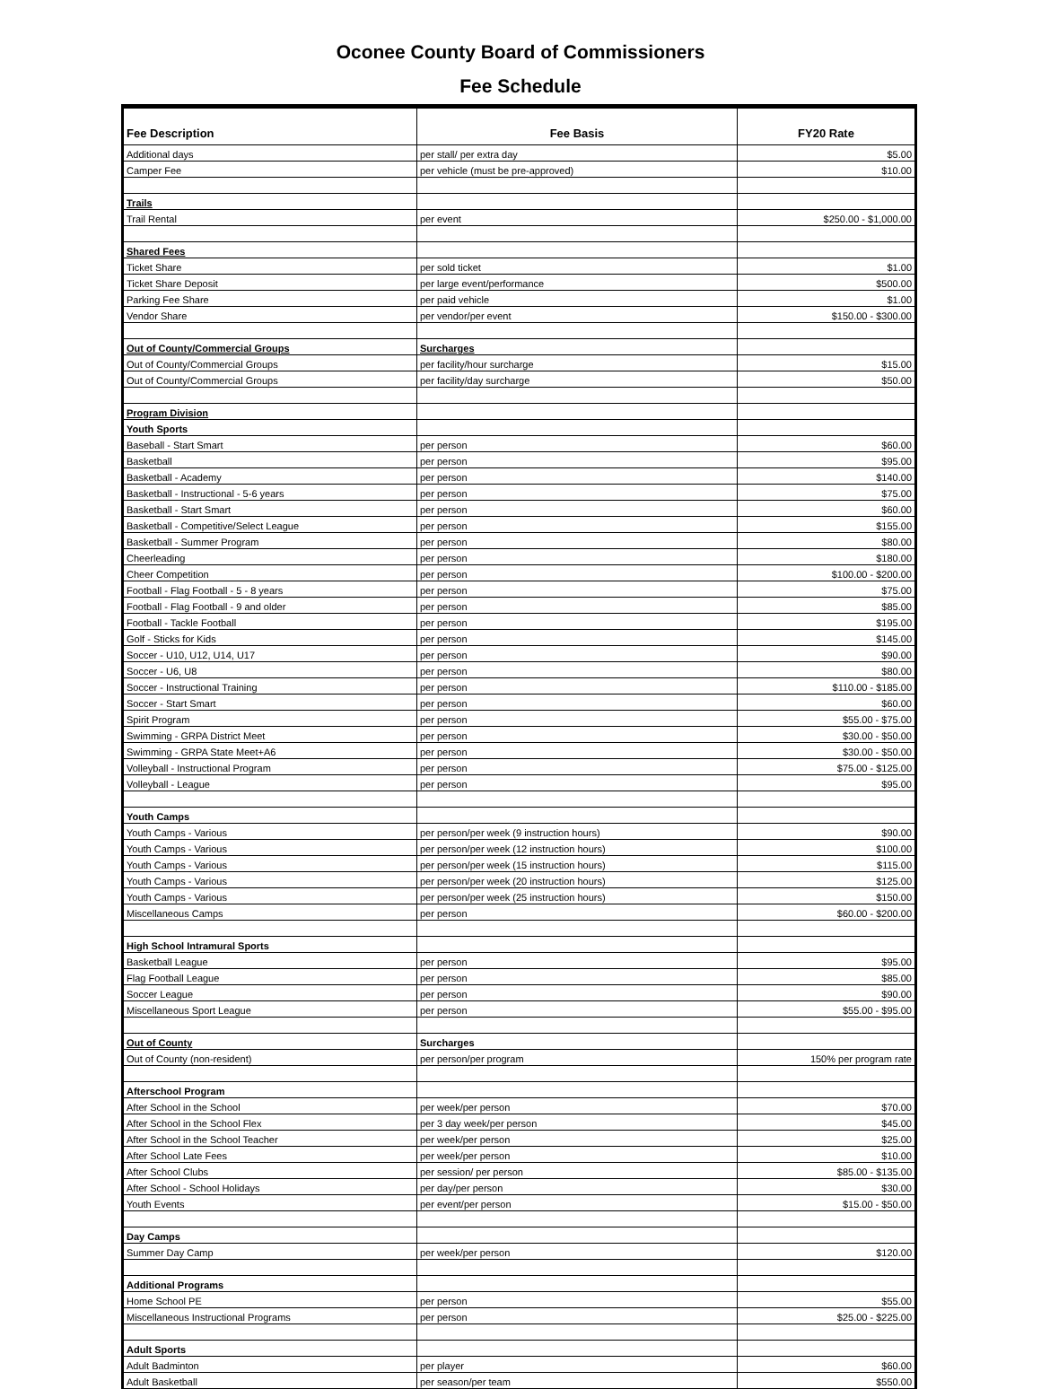Oconee County Board of Commissioners
Fee Schedule
| Fee Description | Fee Basis | FY20 Rate |
| --- | --- | --- |
| Additional days | per stall/ per extra day | $5.00 |
| Camper Fee | per vehicle (must be pre-approved) | $10.00 |
| Trails | | |
| Trail Rental | per event | $250.00 - $1,000.00 |
| Shared Fees | | |
| Ticket Share | per sold ticket | $1.00 |
| Ticket Share Deposit | per large event/performance | $500.00 |
| Parking Fee Share | per paid vehicle | $1.00 |
| Vendor Share | per vendor/per event | $150.00 - $300.00 |
| Out of County/Commercial Groups | Surcharges | |
| Out of County/Commercial Groups | per facility/hour surcharge | $15.00 |
| Out of County/Commercial Groups | per facility/day surcharge | $50.00 |
| Program Division | | |
| Youth Sports | | |
| Baseball - Start Smart | per person | $60.00 |
| Basketball | per person | $95.00 |
| Basketball - Academy | per person | $140.00 |
| Basketball - Instructional - 5-6 years | per person | $75.00 |
| Basketball - Start Smart | per person | $60.00 |
| Basketball - Competitive/Select League | per person | $155.00 |
| Basketball - Summer Program | per person | $80.00 |
| Cheerleading | per person | $180.00 |
| Cheer Competition | per person | $100.00 - $200.00 |
| Football - Flag Football - 5 - 8 years | per person | $75.00 |
| Football - Flag Football - 9 and older | per person | $85.00 |
| Football - Tackle Football | per person | $195.00 |
| Golf - Sticks for Kids | per person | $145.00 |
| Soccer - U10, U12, U14, U17 | per person | $90.00 |
| Soccer - U6, U8 | per person | $80.00 |
| Soccer - Instructional Training | per person | $110.00 - $185.00 |
| Soccer - Start Smart | per person | $60.00 |
| Spirit Program | per person | $55.00 - $75.00 |
| Swimming - GRPA District Meet | per person | $30.00 - $50.00 |
| Swimming - GRPA State Meet+A6 | per person | $30.00 - $50.00 |
| Volleyball - Instructional Program | per person | $75.00 - $125.00 |
| Volleyball - League | per person | $95.00 |
| Youth Camps | | |
| Youth Camps - Various | per person/per week (9 instruction hours) | $90.00 |
| Youth Camps - Various | per person/per week (12 instruction hours) | $100.00 |
| Youth Camps - Various | per person/per week (15 instruction hours) | $115.00 |
| Youth Camps - Various | per person/per week (20 instruction hours) | $125.00 |
| Youth Camps - Various | per person/per week (25 instruction hours) | $150.00 |
| Miscellaneous Camps | per person | $60.00 - $200.00 |
| High School Intramural Sports | | |
| Basketball League | per person | $95.00 |
| Flag Football League | per person | $85.00 |
| Soccer League | per person | $90.00 |
| Miscellaneous Sport League | per person | $55.00 - $95.00 |
| Out of County | Surcharges | |
| Out of County (non-resident) | per person/per program | 150% per program rate |
| Afterschool Program | | |
| After School in the School | per week/per person | $70.00 |
| After School in the School Flex | per 3 day week/per person | $45.00 |
| After School in the School Teacher | per week/per person | $25.00 |
| After School Late Fees | per week/per person | $10.00 |
| After School Clubs | per session/ per person | $85.00 - $135.00 |
| After School - School Holidays | per day/per person | $30.00 |
| Youth Events | per event/per person | $15.00 - $50.00 |
| Day Camps | | |
| Summer Day Camp | per week/per person | $120.00 |
| Additional Programs | | |
| Home School PE | per person | $55.00 |
| Miscellaneous Instructional Programs | per person | $25.00 - $225.00 |
| Adult Sports | | |
| Adult Badminton | per player | $60.00 |
| Adult Basketball | per season/per team | $550.00 |